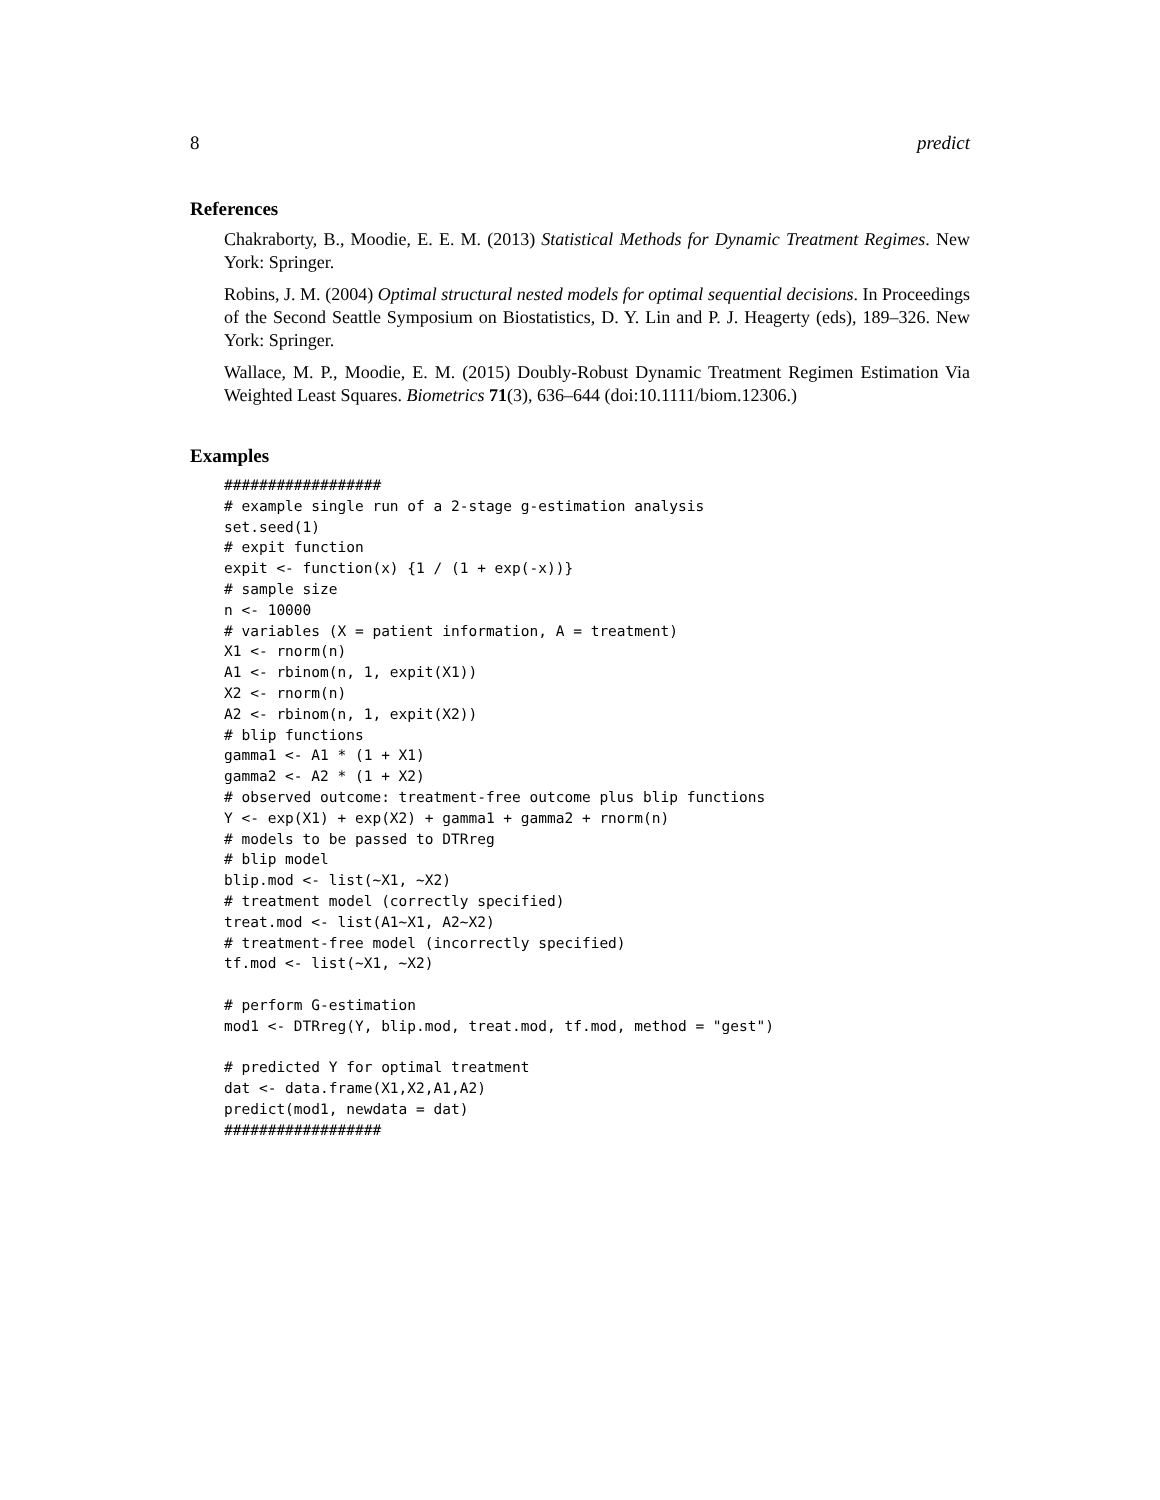8 predict
References
Chakraborty, B., Moodie, E. E. M. (2013) Statistical Methods for Dynamic Treatment Regimes. New York: Springer.
Robins, J. M. (2004) Optimal structural nested models for optimal sequential decisions. In Proceedings of the Second Seattle Symposium on Biostatistics, D. Y. Lin and P. J. Heagerty (eds), 189–326. New York: Springer.
Wallace, M. P., Moodie, E. M. (2015) Doubly-Robust Dynamic Treatment Regimen Estimation Via Weighted Least Squares. Biometrics 71(3), 636–644 (doi:10.1111/biom.12306.)
Examples
##################
# example single run of a 2-stage g-estimation analysis
set.seed(1)
# expit function
expit <- function(x) {1 / (1 + exp(-x))}
# sample size
n <- 10000
# variables (X = patient information, A = treatment)
X1 <- rnorm(n)
A1 <- rbinom(n, 1, expit(X1))
X2 <- rnorm(n)
A2 <- rbinom(n, 1, expit(X2))
# blip functions
gamma1 <- A1 * (1 + X1)
gamma2 <- A2 * (1 + X2)
# observed outcome: treatment-free outcome plus blip functions
Y <- exp(X1) + exp(X2) + gamma1 + gamma2 + rnorm(n)
# models to be passed to DTRreg
# blip model
blip.mod <- list(~X1, ~X2)
# treatment model (correctly specified)
treat.mod <- list(A1~X1, A2~X2)
# treatment-free model (incorrectly specified)
tf.mod <- list(~X1, ~X2)

# perform G-estimation
mod1 <- DTRreg(Y, blip.mod, treat.mod, tf.mod, method = "gest")

# predicted Y for optimal treatment
dat <- data.frame(X1,X2,A1,A2)
predict(mod1, newdata = dat)
##################